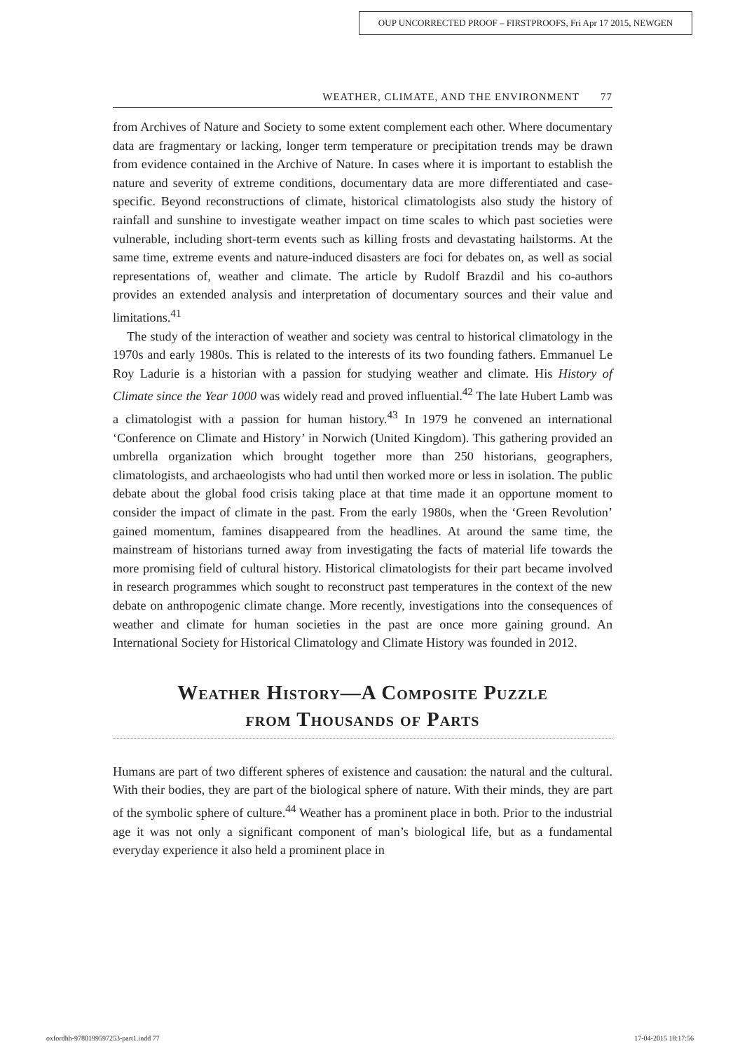OUP UNCORRECTED PROOF – FIRSTPROOFS, Fri Apr 17 2015, NEWGEN
WEATHER, CLIMATE, AND THE ENVIRONMENT 77
from Archives of Nature and Society to some extent complement each other. Where documentary data are fragmentary or lacking, longer term temperature or precipitation trends may be drawn from evidence contained in the Archive of Nature. In cases where it is important to establish the nature and severity of extreme conditions, documentary data are more differentiated and case-specific. Beyond reconstructions of climate, historical climatologists also study the history of rainfall and sunshine to investigate weather impact on time scales to which past societies were vulnerable, including short-term events such as killing frosts and devastating hailstorms. At the same time, extreme events and nature-induced disasters are foci for debates on, as well as social representations of, weather and climate. The article by Rudolf Brazdil and his co-authors provides an extended analysis and interpretation of documentary sources and their value and limitations.<sup>41</sup>
The study of the interaction of weather and society was central to historical climatology in the 1970s and early 1980s. This is related to the interests of its two founding fathers. Emmanuel Le Roy Ladurie is a historian with a passion for studying weather and climate. His History of Climate since the Year 1000 was widely read and proved influential.<sup>42</sup> The late Hubert Lamb was a climatologist with a passion for human history.<sup>43</sup> In 1979 he convened an international ‘Conference on Climate and History’ in Norwich (United Kingdom). This gathering provided an umbrella organization which brought together more than 250 historians, geographers, climatologists, and archaeologists who had until then worked more or less in isolation. The public debate about the global food crisis taking place at that time made it an opportune moment to consider the impact of climate in the past. From the early 1980s, when the ‘Green Revolution’ gained momentum, famines disappeared from the headlines. At around the same time, the mainstream of historians turned away from investigating the facts of material life towards the more promising field of cultural history. Historical climatologists for their part became involved in research programmes which sought to reconstruct past temperatures in the context of the new debate on anthropogenic climate change. More recently, investigations into the consequences of weather and climate for human societies in the past are once more gaining ground. An International Society for Historical Climatology and Climate History was founded in 2012.
Weather History—A Composite Puzzle
from Thousands of Parts
Humans are part of two different spheres of existence and causation: the natural and the cultural. With their bodies, they are part of the biological sphere of nature. With their minds, they are part of the symbolic sphere of culture.<sup>44</sup> Weather has a prominent place in both. Prior to the industrial age it was not only a significant component of man’s biological life, but as a fundamental everyday experience it also held a prominent place in
oxfordhb-9780199597253-part1.indd 77 17-04-2015 18:17:56